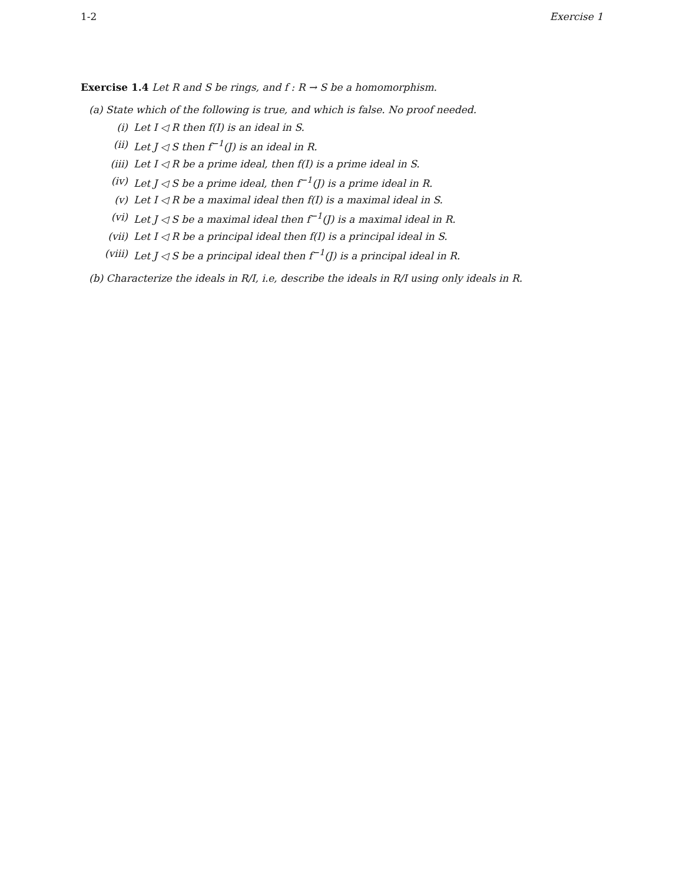1-2 Exercise 1
Exercise 1.4 Let R and S be rings, and f : R → S be a homomorphism.
(a) State which of the following is true, and which is false. No proof needed.
(i) Let I ◁ R then f(I) is an ideal in S.
(ii) Let J ◁ S then f<sup>−1</sup>(J) is an ideal in R.
(iii) Let I ◁ R be a prime ideal, then f(I) is a prime ideal in S.
(iv) Let J ◁ S be a prime ideal, then f<sup>−1</sup>(J) is a prime ideal in R.
(v) Let I ◁ R be a maximal ideal then f(I) is a maximal ideal in S.
(vi) Let J ◁ S be a maximal ideal then f<sup>−1</sup>(J) is a maximal ideal in R.
(vii) Let I ◁ R be a principal ideal then f(I) is a principal ideal in S.
(viii) Let J ◁ S be a principal ideal then f<sup>−1</sup>(J) is a principal ideal in R.
(b) Characterize the ideals in R/I, i.e, describe the ideals in R/I using only ideals in R.